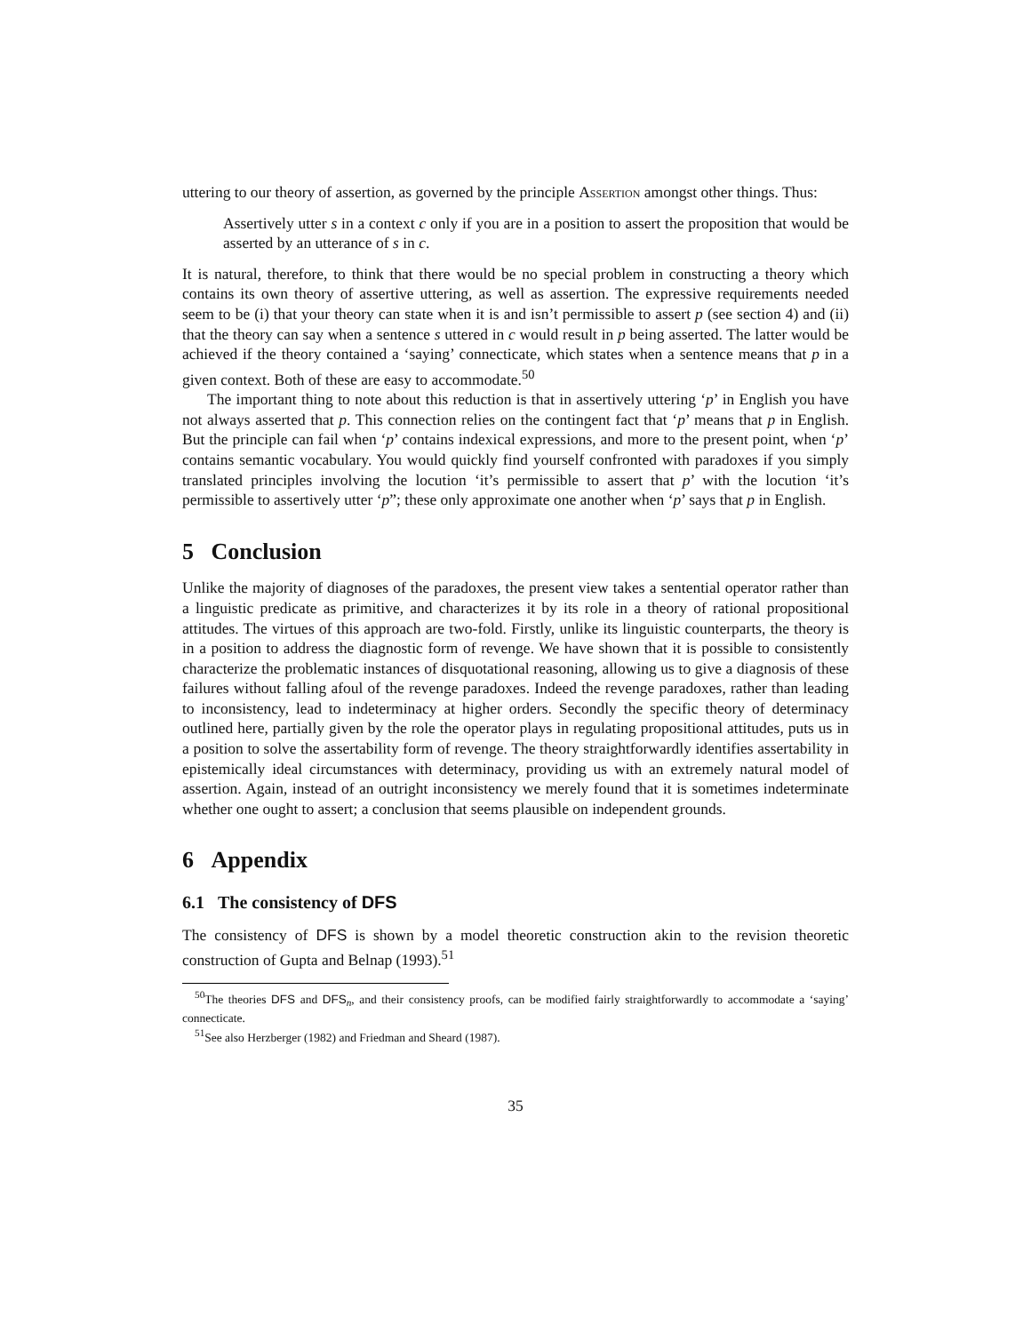uttering to our theory of assertion, as governed by the principle Assertion amongst other things. Thus:
Assertively utter s in a context c only if you are in a position to assert the proposition that would be asserted by an utterance of s in c.
It is natural, therefore, to think that there would be no special problem in constructing a theory which contains its own theory of assertive uttering, as well as assertion. The expressive requirements needed seem to be (i) that your theory can state when it is and isn’t permissible to assert p (see section 4) and (ii) that the theory can say when a sentence s uttered in c would result in p being asserted. The latter would be achieved if the theory contained a ‘saying’ connecticate, which states when a sentence means that p in a given context. Both of these are easy to accommodate.<sup>50</sup>
The important thing to note about this reduction is that in assertively uttering ‘p’ in English you have not always asserted that p. This connection relies on the contingent fact that ‘p’ means that p in English. But the principle can fail when ‘p’ contains indexical expressions, and more to the present point, when ‘p’ contains semantic vocabulary. You would quickly find yourself confronted with paradoxes if you simply translated principles involving the locution ‘it’s permissible to assert that p’ with the locution ‘it’s permissible to assertively utter ‘p”; these only approximate one another when ‘p’ says that p in English.
5 Conclusion
Unlike the majority of diagnoses of the paradoxes, the present view takes a sentential operator rather than a linguistic predicate as primitive, and characterizes it by its role in a theory of rational propositional attitudes. The virtues of this approach are two-fold. Firstly, unlike its linguistic counterparts, the theory is in a position to address the diagnostic form of revenge. We have shown that it is possible to consistently characterize the problematic instances of disquotational reasoning, allowing us to give a diagnosis of these failures without falling afoul of the revenge paradoxes. Indeed the revenge paradoxes, rather than leading to inconsistency, lead to indeterminacy at higher orders. Secondly the specific theory of determinacy outlined here, partially given by the role the operator plays in regulating propositional attitudes, puts us in a position to solve the assertability form of revenge. The theory straightforwardly identifies assertability in epistemically ideal circumstances with determinacy, providing us with an extremely natural model of assertion. Again, instead of an outright inconsistency we merely found that it is sometimes indeterminate whether one ought to assert; a conclusion that seems plausible on independent grounds.
6 Appendix
6.1 The consistency of DFS
The consistency of DFS is shown by a model theoretic construction akin to the revision theoretic construction of Gupta and Belnap (1993).<sup>51</sup>
<sup>50</sup> The theories DFS and DFS<sub>n</sub>, and their consistency proofs, can be modified fairly straightforwardly to accommodate a ‘saying’ connecticate.
<sup>51</sup> See also Herzberger (1982) and Friedman and Sheard (1987).
35